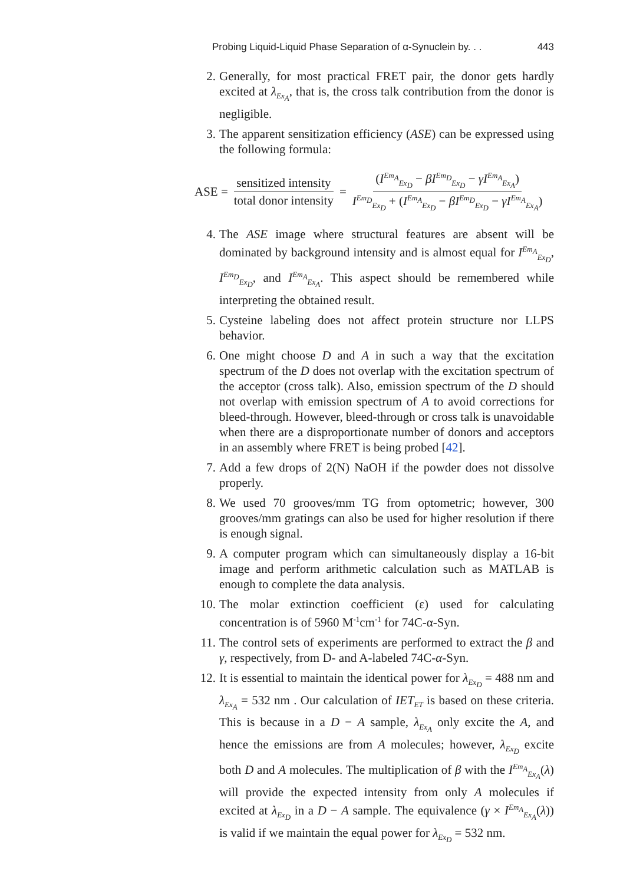Probing Liquid-Liquid Phase Separation of α-Synuclein by. . . 443
2. Generally, for most practical FRET pair, the donor gets hardly excited at λ<sub>Ex<sub>A</sub></sub>, that is, the cross talk contribution from the donor is negligible.
3. The apparent sensitization efficiency (ASE) can be expressed using the following formula:
ASE = sensitized intensity total donor intensity = (I<sup>Em<sub>A</sub></sup><sub>Ex<sub>D</sub></sub> − βI<sup>Em<sub>D</sub></sup><sub>Ex<sub>D</sub></sub> − γI<sup>Em<sub>A</sub></sup><sub>Ex<sub>A</sub></sub>) I<sup>Em<sub>D</sub></sup><sub>Ex<sub>D</sub></sub> + (I<sup>Em<sub>A</sub></sup><sub>Ex<sub>D</sub></sub> − βI<sup>Em<sub>D</sub></sup><sub>Ex<sub>D</sub></sub> − γI<sup>Em<sub>A</sub></sup><sub>Ex<sub>A</sub></sub>)
4. The ASE image where structural features are absent will be dominated by background intensity and is almost equal for I<sup>Em<sub>A</sub></sup><sub>Ex<sub>D</sub></sub>, I<sup>Em<sub>D</sub></sup><sub>Ex<sub>D</sub></sub>, and I<sup>Em<sub>A</sub></sup><sub>Ex<sub>A</sub></sub>. This aspect should be remembered while interpreting the obtained result.
5. Cysteine labeling does not affect protein structure nor LLPS behavior.
6. One might choose D and A in such a way that the excitation spectrum of the D does not overlap with the excitation spectrum of the acceptor (cross talk). Also, emission spectrum of the D should not overlap with emission spectrum of A to avoid corrections for bleed-through. However, bleed-through or cross talk is unavoidable when there are a disproportionate number of donors and acceptors in an assembly where FRET is being probed [42].
7. Add a few drops of 2(N) NaOH if the powder does not dissolve properly.
8. We used 70 grooves/mm TG from optometric; however, 300 grooves/mm gratings can also be used for higher resolution if there is enough signal.
9. A computer program which can simultaneously display a 16-bit image and perform arithmetic calculation such as MATLAB is enough to complete the data analysis.
10. The molar extinction coefficient (ε) used for calculating concentration is of 5960 M<sup>-1</sup>cm<sup>-1</sup> for 74C-α-Syn.
11. The control sets of experiments are performed to extract the β and γ, respectively, from D- and A-labeled 74C-α-Syn.
12. It is essential to maintain the identical power for λ<sub>Ex<sub>D</sub></sub> = 488 nm and λ<sub>Ex<sub>A</sub></sub> = 532 nm . Our calculation of IET<sub>ET</sub> is based on these criteria. This is because in a D − A sample, λ<sub>Ex<sub>A</sub></sub> only excite the A, and hence the emissions are from A molecules; however, λ<sub>Ex<sub>D</sub></sub> excite both D and A molecules. The multiplication of β with the I<sup>Em<sub>A</sub></sup><sub>Ex<sub>A</sub></sub>(λ) will provide the expected intensity from only A molecules if excited at λ<sub>Ex<sub>D</sub></sub> in a D − A sample. The equivalence (γ × I<sup>Em<sub>A</sub></sup><sub>Ex<sub>A</sub></sub>(λ)) is valid if we maintain the equal power for λ<sub>Ex<sub>D</sub></sub> = 532 nm.